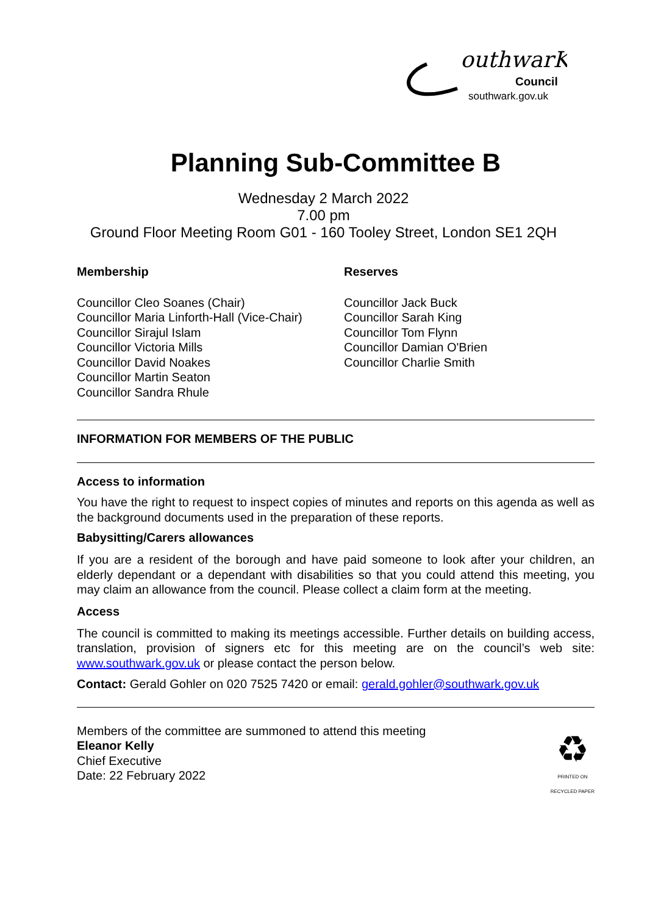outhwarK
Council
southwark.gov.uk
Planning Sub-Committee B
Wednesday 2 March 2022
7.00 pm
Ground Floor Meeting Room G01 - 160 Tooley Street, London SE1 2QH
Membership
Councillor Cleo Soanes (Chair)
Councillor Maria Linforth-Hall (Vice-Chair)
Councillor Sirajul Islam
Councillor Victoria Mills
Councillor David Noakes
Councillor Martin Seaton
Councillor Sandra Rhule
Reserves
Councillor Jack Buck
Councillor Sarah King
Councillor Tom Flynn
Councillor Damian O'Brien
Councillor Charlie Smith
INFORMATION FOR MEMBERS OF THE PUBLIC
Access to information
You have the right to request to inspect copies of minutes and reports on this agenda as well as the background documents used in the preparation of these reports.
Babysitting/Carers allowances
If you are a resident of the borough and have paid someone to look after your children, an elderly dependant or a dependant with disabilities so that you could attend this meeting, you may claim an allowance from the council. Please collect a claim form at the meeting.
Access
The council is committed to making its meetings accessible. Further details on building access, translation, provision of signers etc for this meeting are on the council’s web site: www.southwark.gov.uk or please contact the person below.
Contact: Gerald Gohler on 020 7525 7420 or email: gerald.gohler@southwark.gov.uk
Members of the committee are summoned to attend this meeting
Eleanor Kelly
Chief Executive
Date: 22 February 2022
♻
PRINTED ON
RECYCLED PAPER